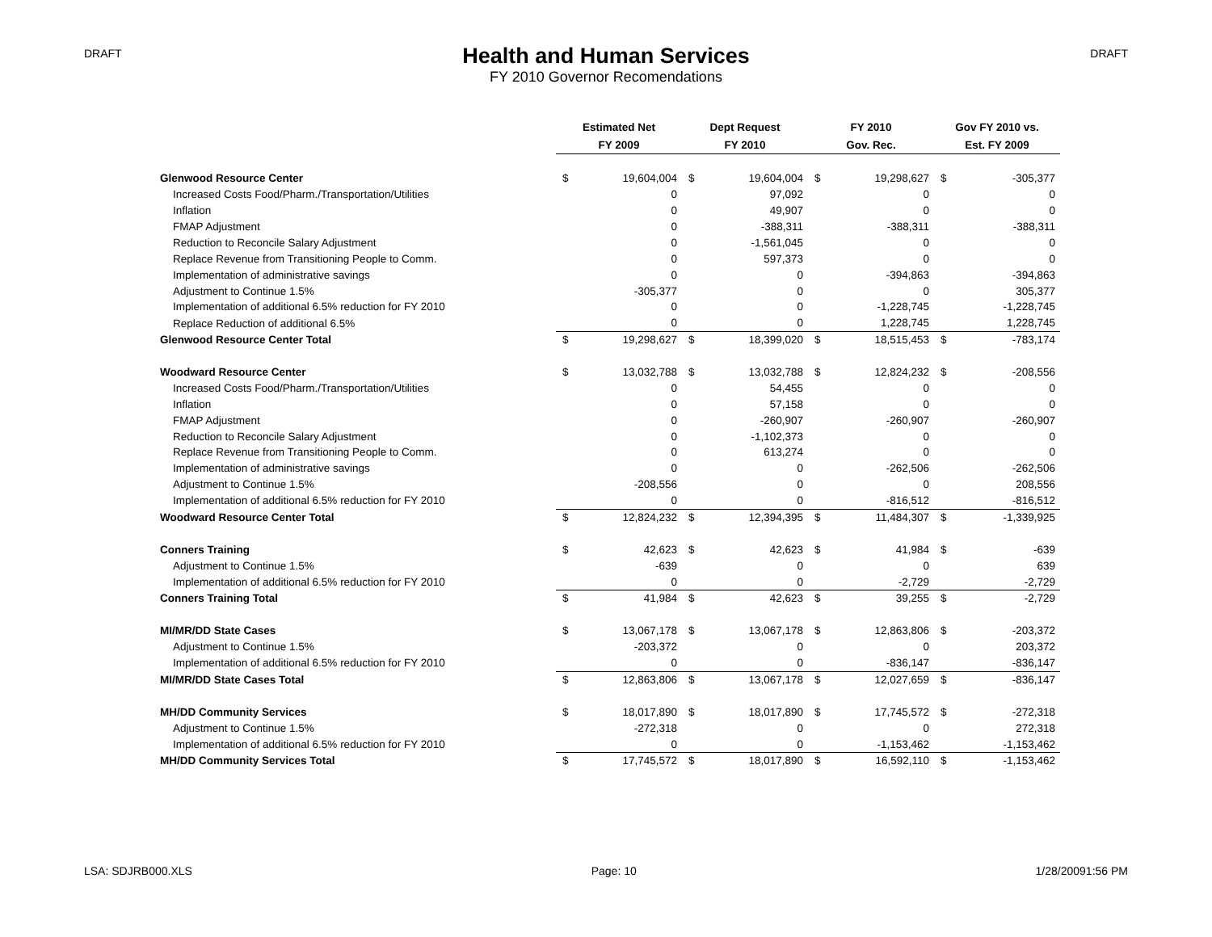DRAFT
Health and Human Services
FY 2010 Governor Recomendations
DRAFT
| | Estimated Net | | Dept Request | | FY 2010 | | Gov FY 2010 vs. | |
| --- | --- | --- | --- | --- | --- | --- | --- | --- |
| | FY 2009 | | FY 2010 | | Gov. Rec. | | Est. FY 2009 | |
| Glenwood Resource Center | $ | 19,604,004 | $ | 19,604,004 | $ | 19,298,627 | $ | -305,377 |
| Increased Costs Food/Pharm./Transportation/Utilities | | 0 | | 97,092 | | 0 | | 0 |
| Inflation | | 0 | | 49,907 | | 0 | | 0 |
| FMAP Adjustment | | 0 | | -388,311 | | -388,311 | | -388,311 |
| Reduction to Reconcile Salary Adjustment | | 0 | | -1,561,045 | | 0 | | 0 |
| Replace Revenue from Transitioning People to Comm. | | 0 | | 597,373 | | 0 | | 0 |
| Implementation of administrative savings | | 0 | | 0 | | -394,863 | | -394,863 |
| Adjustment to Continue 1.5% | | -305,377 | | 0 | | 0 | | 305,377 |
| Implementation of additional 6.5% reduction for FY 2010 | | 0 | | 0 | | -1,228,745 | | -1,228,745 |
| Replace Reduction of additional 6.5% | | 0 | | 0 | | 1,228,745 | | 1,228,745 |
| Glenwood Resource Center Total | $ | 19,298,627 | $ | 18,399,020 | $ | 18,515,453 | $ | -783,174 |
| Woodward Resource Center | $ | 13,032,788 | $ | 13,032,788 | $ | 12,824,232 | $ | -208,556 |
| Increased Costs Food/Pharm./Transportation/Utilities | | 0 | | 54,455 | | 0 | | 0 |
| Inflation | | 0 | | 57,158 | | 0 | | 0 |
| FMAP Adjustment | | 0 | | -260,907 | | -260,907 | | -260,907 |
| Reduction to Reconcile Salary Adjustment | | 0 | | -1,102,373 | | 0 | | 0 |
| Replace Revenue from Transitioning People to Comm. | | 0 | | 613,274 | | 0 | | 0 |
| Implementation of administrative savings | | 0 | | 0 | | -262,506 | | -262,506 |
| Adjustment to Continue 1.5% | | -208,556 | | 0 | | 0 | | 208,556 |
| Implementation of additional 6.5% reduction for FY 2010 | | 0 | | 0 | | -816,512 | | -816,512 |
| Woodward Resource Center Total | $ | 12,824,232 | $ | 12,394,395 | $ | 11,484,307 | $ | -1,339,925 |
| Conners Training | $ | 42,623 | $ | 42,623 | $ | 41,984 | $ | -639 |
| Adjustment to Continue 1.5% | | -639 | | 0 | | 0 | | 639 |
| Implementation of additional 6.5% reduction for FY 2010 | | 0 | | 0 | | -2,729 | | -2,729 |
| Conners Training Total | $ | 41,984 | $ | 42,623 | $ | 39,255 | $ | -2,729 |
| MI/MR/DD State Cases | $ | 13,067,178 | $ | 13,067,178 | $ | 12,863,806 | $ | -203,372 |
| Adjustment to Continue 1.5% | | -203,372 | | 0 | | 0 | | 203,372 |
| Implementation of additional 6.5% reduction for FY 2010 | | 0 | | 0 | | -836,147 | | -836,147 |
| MI/MR/DD State Cases Total | $ | 12,863,806 | $ | 13,067,178 | $ | 12,027,659 | $ | -836,147 |
| MH/DD Community Services | $ | 18,017,890 | $ | 18,017,890 | $ | 17,745,572 | $ | -272,318 |
| Adjustment to Continue 1.5% | | -272,318 | | 0 | | 0 | | 272,318 |
| Implementation of additional 6.5% reduction for FY 2010 | | 0 | | 0 | | -1,153,462 | | -1,153,462 |
| MH/DD Community Services Total | $ | 17,745,572 | $ | 18,017,890 | $ | 16,592,110 | $ | -1,153,462 |
LSA: SDJRB000.XLS Page: 10 1/28/20091:56 PM